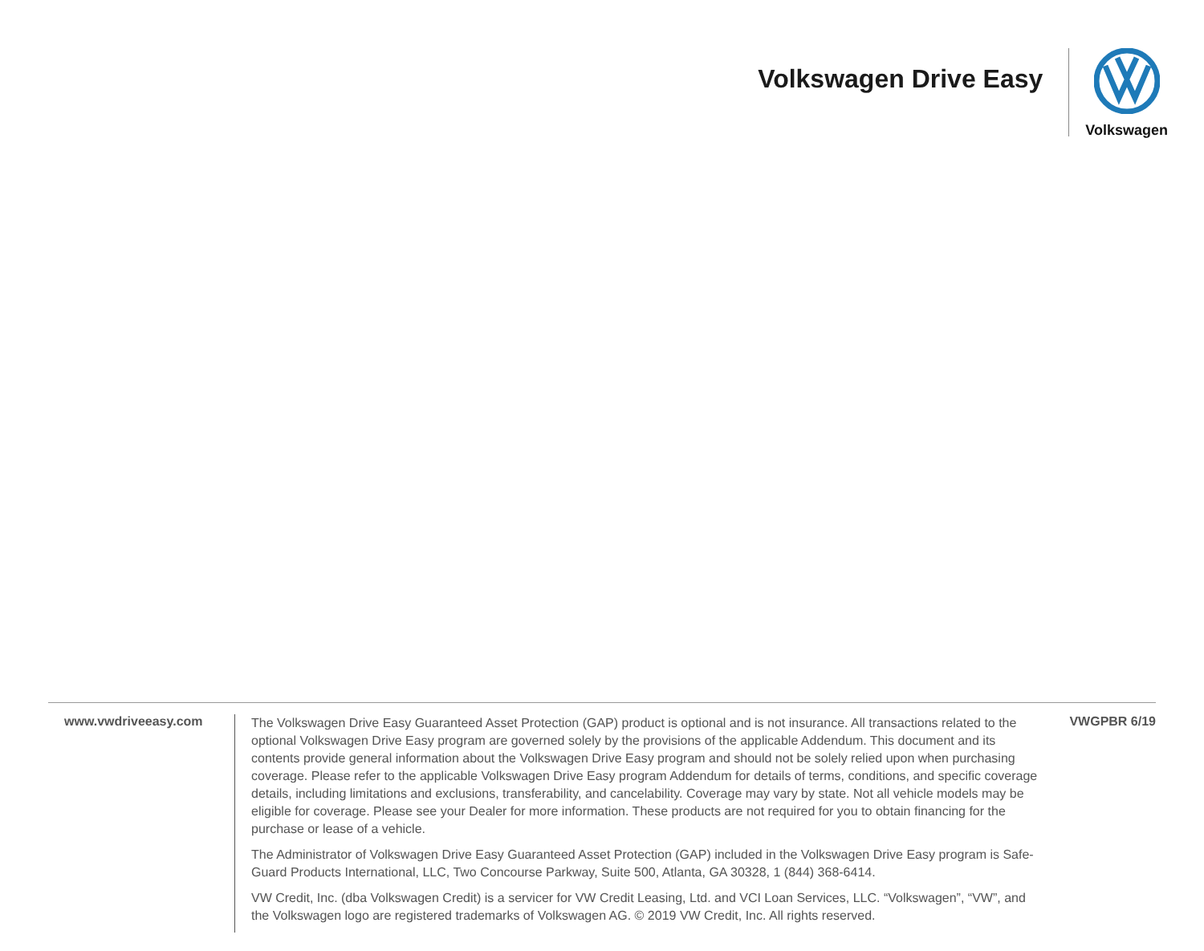Volkswagen Drive Easy
Volkswagen
www.vwdriveeasy.com
The Volkswagen Drive Easy Guaranteed Asset Protection (GAP) product is optional and is not insurance. All transactions related to the optional Volkswagen Drive Easy program are governed solely by the provisions of the applicable Addendum. This document and its contents provide general information about the Volkswagen Drive Easy program and should not be solely relied upon when purchasing coverage. Please refer to the applicable Volkswagen Drive Easy program Addendum for details of terms, conditions, and specific coverage details, including limitations and exclusions, transferability, and cancelability. Coverage may vary by state. Not all vehicle models may be eligible for coverage. Please see your Dealer for more information. These products are not required for you to obtain financing for the purchase or lease of a vehicle.
The Administrator of Volkswagen Drive Easy Guaranteed Asset Protection (GAP) included in the Volkswagen Drive Easy program is Safe-Guard Products International, LLC, Two Concourse Parkway, Suite 500, Atlanta, GA 30328, 1 (844) 368-6414.
VW Credit, Inc. (dba Volkswagen Credit) is a servicer for VW Credit Leasing, Ltd. and VCI Loan Services, LLC. “Volkswagen”, “VW”, and the Volkswagen logo are registered trademarks of Volkswagen AG. © 2019 VW Credit, Inc. All rights reserved.
VWGPBR 6/19